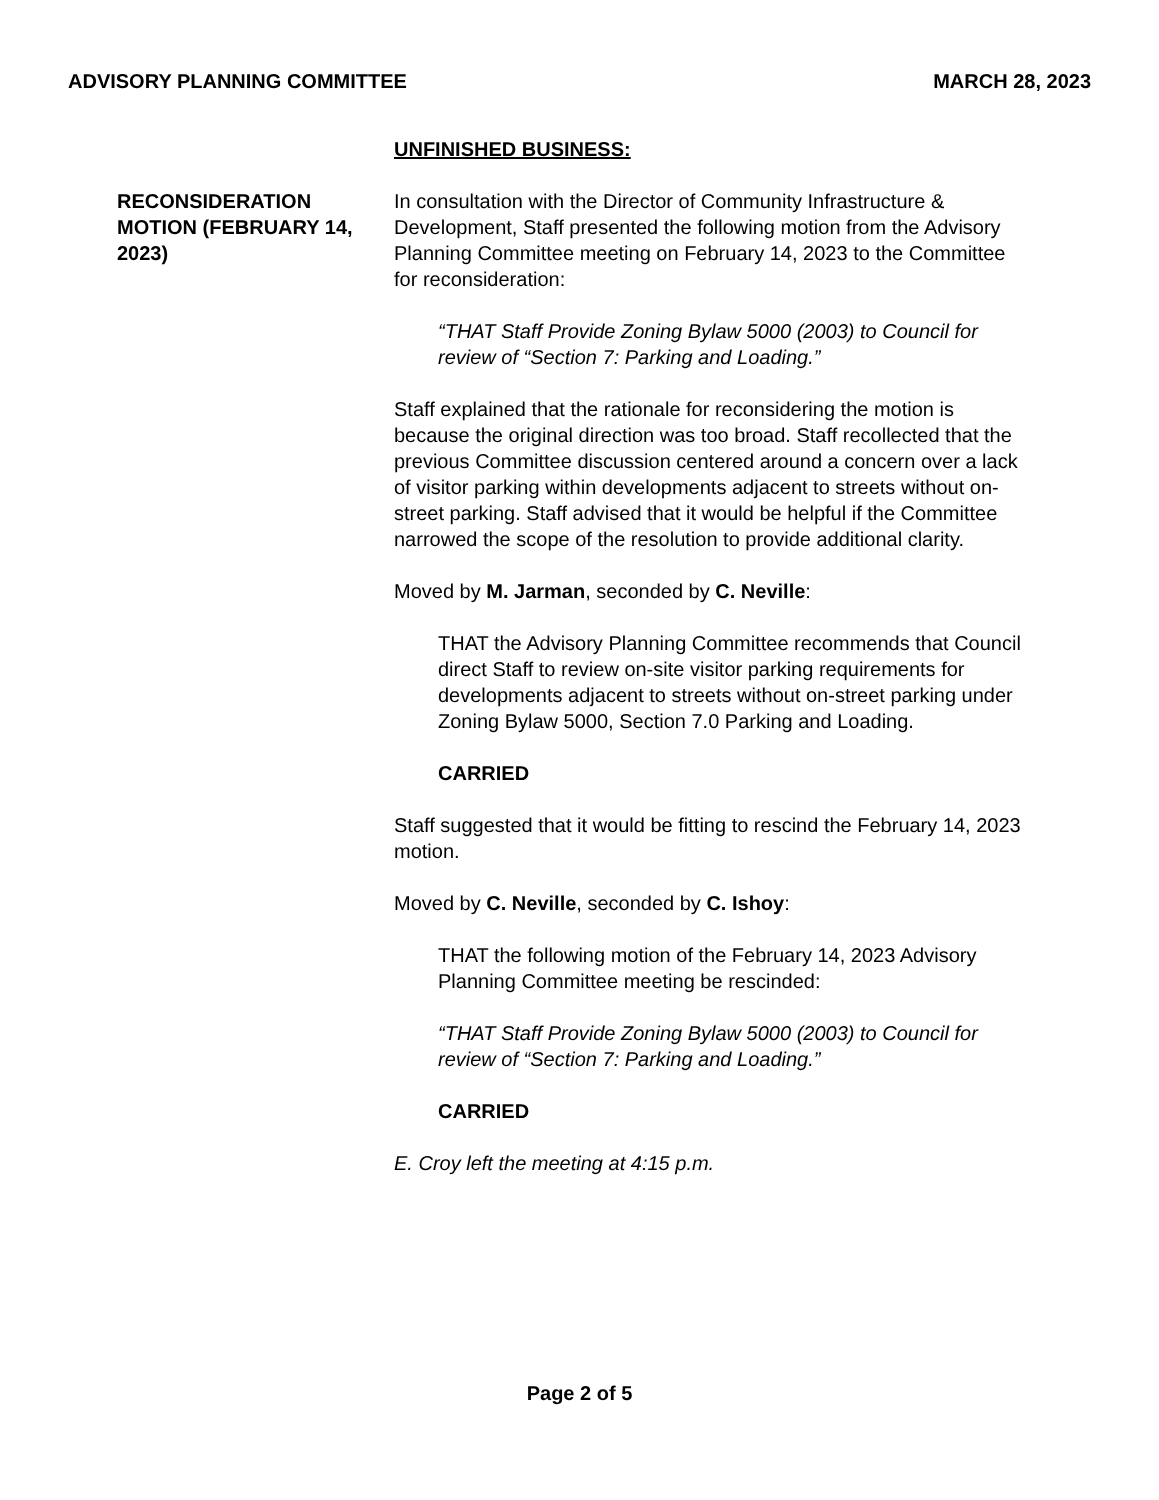ADVISORY PLANNING COMMITTEE MARCH 28, 2023
RECONSIDERATION MOTION (FEBRUARY 14, 2023)
UNFINISHED BUSINESS:
In consultation with the Director of Community Infrastructure & Development, Staff presented the following motion from the Advisory Planning Committee meeting on February 14, 2023 to the Committee for reconsideration:
“THAT Staff Provide Zoning Bylaw 5000 (2003) to Council for review of “Section 7: Parking and Loading.”
Staff explained that the rationale for reconsidering the motion is because the original direction was too broad. Staff recollected that the previous Committee discussion centered around a concern over a lack of visitor parking within developments adjacent to streets without on-street parking. Staff advised that it would be helpful if the Committee narrowed the scope of the resolution to provide additional clarity.
Moved by M. Jarman, seconded by C. Neville:
THAT the Advisory Planning Committee recommends that Council direct Staff to review on-site visitor parking requirements for developments adjacent to streets without on-street parking under Zoning Bylaw 5000, Section 7.0 Parking and Loading.
CARRIED
Staff suggested that it would be fitting to rescind the February 14, 2023 motion.
Moved by C. Neville, seconded by C. Ishoy:
THAT the following motion of the February 14, 2023 Advisory Planning Committee meeting be rescinded:
“THAT Staff Provide Zoning Bylaw 5000 (2003) to Council for review of “Section 7: Parking and Loading.”
CARRIED
E. Croy left the meeting at 4:15 p.m.
Page 2 of 5